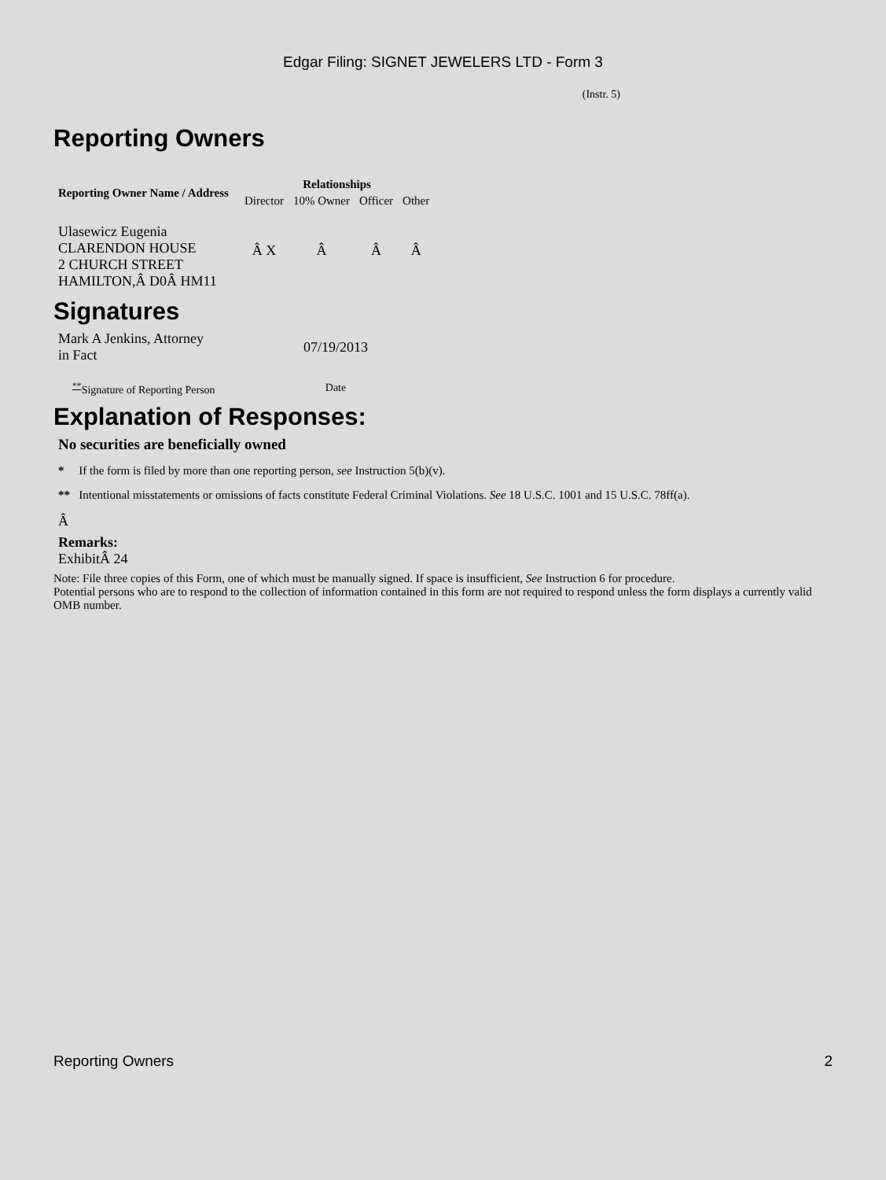Edgar Filing: SIGNET JEWELERS LTD - Form 3
(Instr. 5)
Reporting Owners
| Reporting Owner Name / Address | Relationships | | | |
| --- | --- | --- | --- | --- |
| | Director | 10% Owner | Officer | Other |
| Ulasewicz Eugenia CLARENDON HOUSE 2 CHURCH STREET HAMILTON,Â D0Â HM11 | Â X | Â | Â | Â |
Signatures
| Mark A Jenkins, Attorney in Fact | 07/19/2013 |
| <sup>**</sup> Signature of Reporting Person | Date |
Explanation of Responses:
No securities are beneficially owned
* If the form is filed by more than one reporting person, see Instruction 5(b)(v).
** Intentional misstatements or omissions of facts constitute Federal Criminal Violations. See 18 U.S.C. 1001 and 15 U.S.C. 78ff(a).
Â
Remarks:
ExhibitÂ 24
Note: File three copies of this Form, one of which must be manually signed. If space is insufficient, See Instruction 6 for procedure.
Potential persons who are to respond to the collection of information contained in this form are not required to respond unless the form displays a currently valid OMB number.
Reporting Owners 2